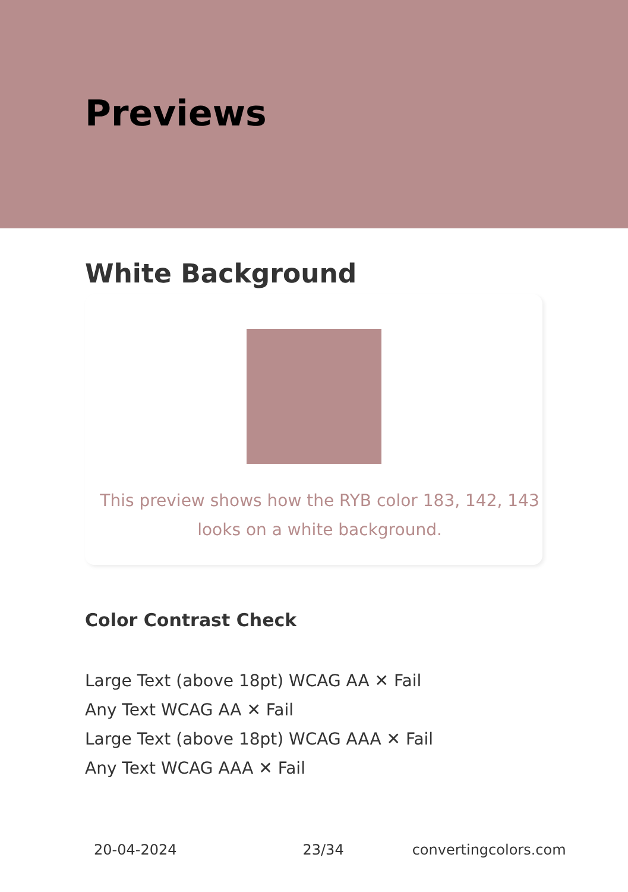Previews
White Background
This preview shows how the RYB color 183, 142, 143
looks on a white background.
Color Contrast Check
Large Text (above 18pt) WCAG AA ✕ Fail
Any Text WCAG AA ✕ Fail
Large Text (above 18pt) WCAG AAA ✕ Fail
Any Text WCAG AAA ✕ Fail
20-04-2024 23/34 convertingcolors.com